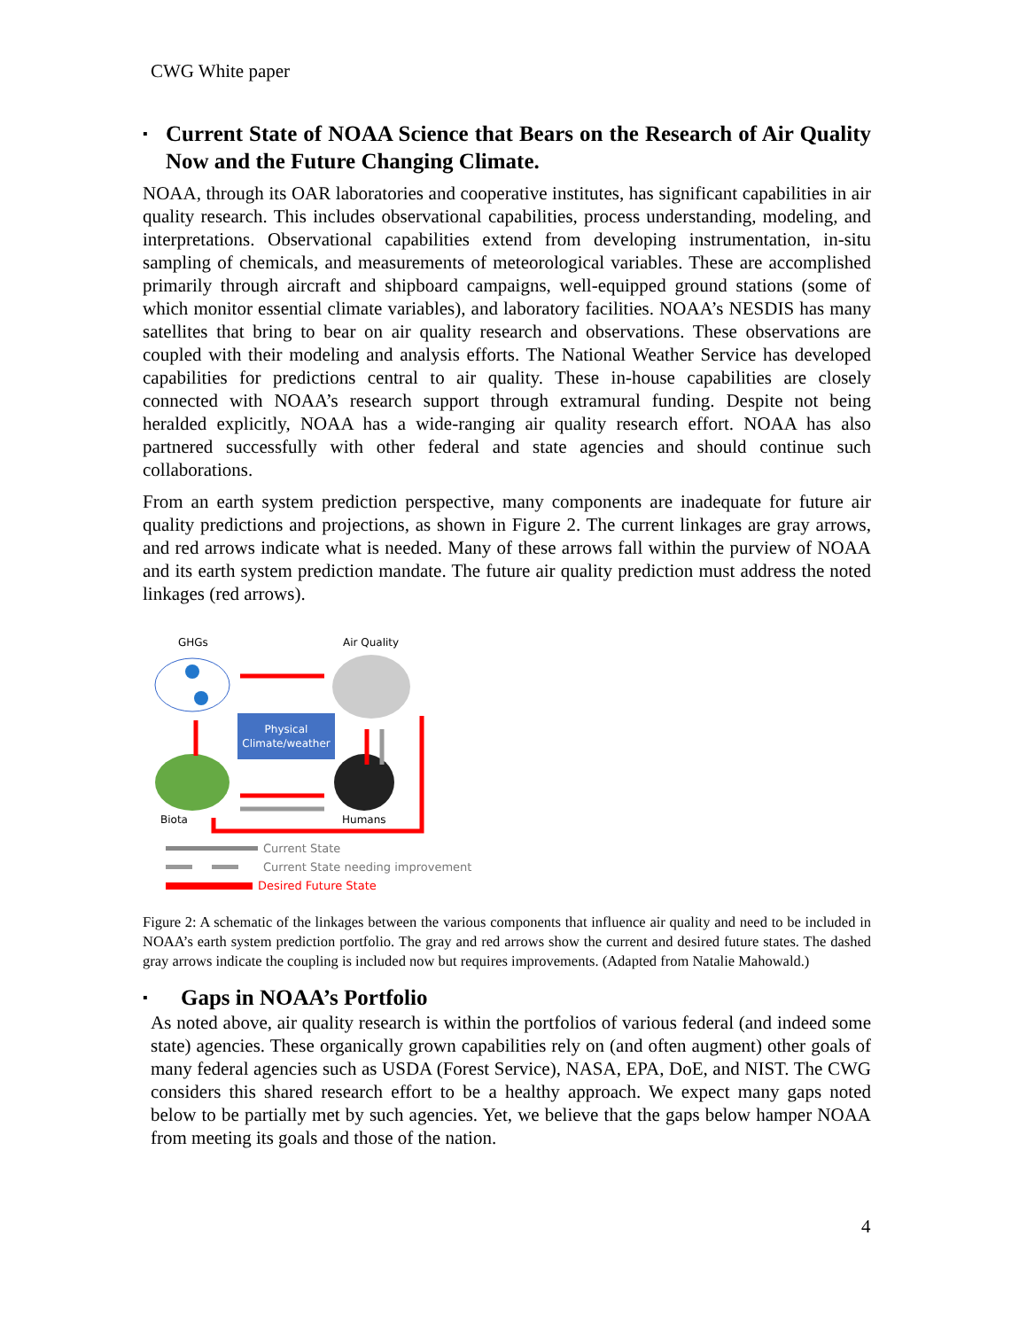CWG White paper
▪ Current State of NOAA Science that Bears on the Research of Air Quality Now and the Future Changing Climate.
NOAA, through its OAR laboratories and cooperative institutes, has significant capabilities in air quality research. This includes observational capabilities, process understanding, modeling, and interpretations. Observational capabilities extend from developing instrumentation, in-situ sampling of chemicals, and measurements of meteorological variables. These are accomplished primarily through aircraft and shipboard campaigns, well-equipped ground stations (some of which monitor essential climate variables), and laboratory facilities. NOAA’s NESDIS has many satellites that bring to bear on air quality research and observations. These observations are coupled with their modeling and analysis efforts. The National Weather Service has developed capabilities for predictions central to air quality. These in-house capabilities are closely connected with NOAA’s research support through extramural funding. Despite not being heralded explicitly, NOAA has a wide-ranging air quality research effort. NOAA has also partnered successfully with other federal and state agencies and should continue such collaborations.
From an earth system prediction perspective, many components are inadequate for future air quality predictions and projections, as shown in Figure 2. The current linkages are gray arrows, and red arrows indicate what is needed. Many of these arrows fall within the purview of NOAA and its earth system prediction mandate. The future air quality prediction must address the noted linkages (red arrows).
GHGs
Air Quality
Physical
Climate/weather
Biota
Humans
Current State
Current State needing improvement
Desired Future State
Figure 2: A schematic of the linkages between the various components that influence air quality and need to be included in NOAA’s earth system prediction portfolio. The gray and red arrows show the current and desired future states. The dashed gray arrows indicate the coupling is included now but requires improvements. (Adapted from Natalie Mahowald.)
▪ Gaps in NOAA’s Portfolio
As noted above, air quality research is within the portfolios of various federal (and indeed some state) agencies. These organically grown capabilities rely on (and often augment) other goals of many federal agencies such as USDA (Forest Service), NASA, EPA, DoE, and NIST. The CWG considers this shared research effort to be a healthy approach. We expect many gaps noted below to be partially met by such agencies. Yet, we believe that the gaps below hamper NOAA from meeting its goals and those of the nation.
4